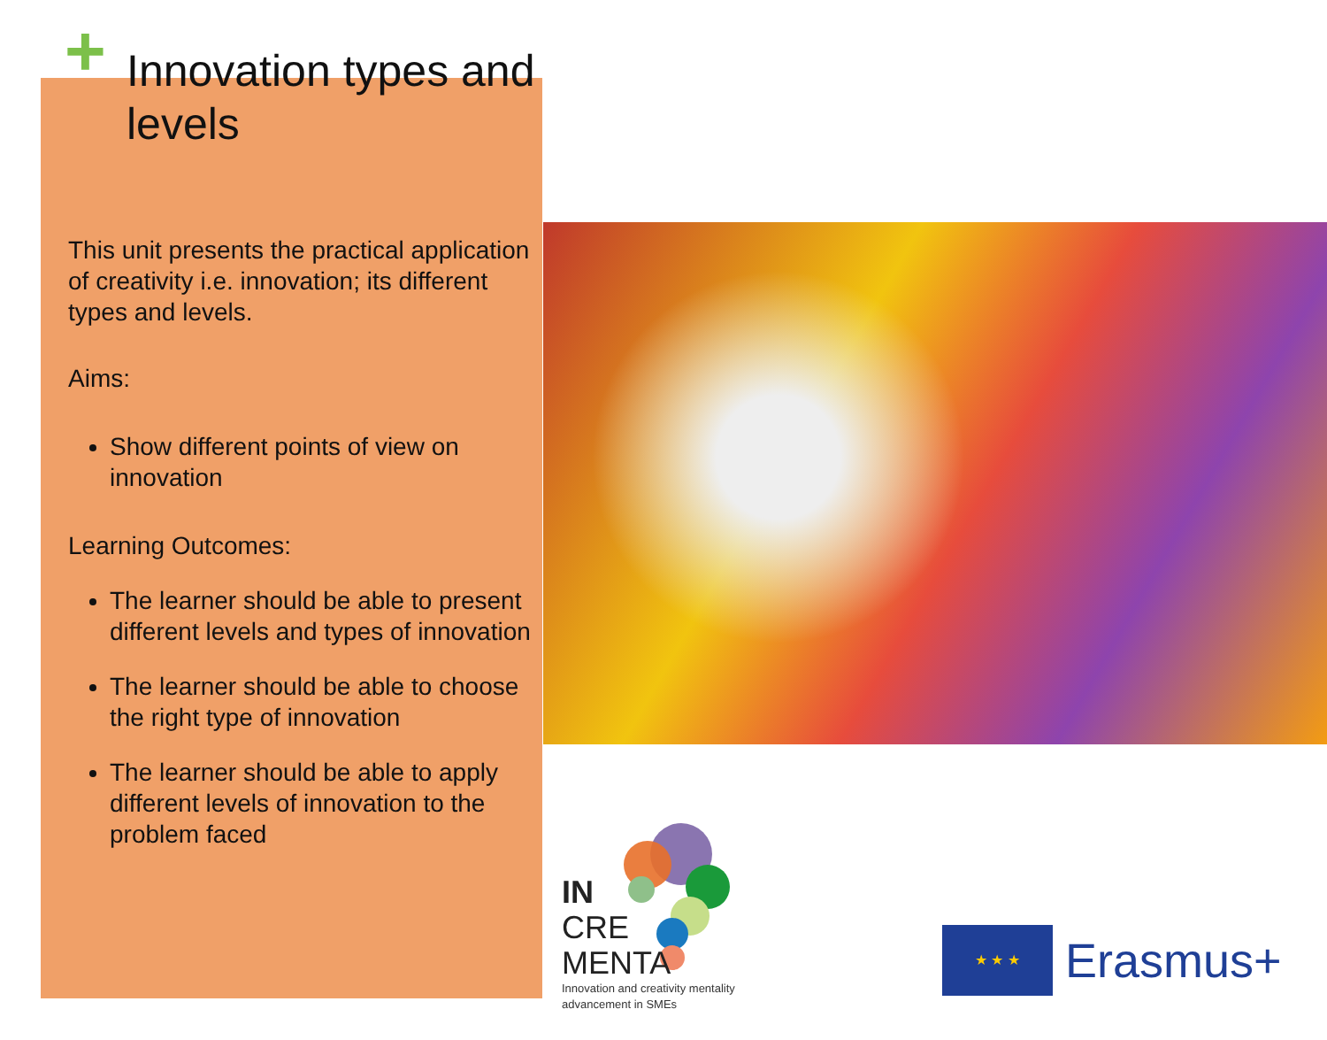+ Innovation types and levels
This unit presents the practical application of creativity i.e. innovation; its different types and levels.
Aims:
Show different points of view on innovation
Learning Outcomes:
The learner should be able to present different levels and types of innovation
The learner should be able to choose the right type of innovation
The learner should be able to apply different levels of innovation to the problem faced
IN
CRE
MENTA
Innovation and creativity mentality
advancement in SMEs
★ ★ ★
Erasmus+